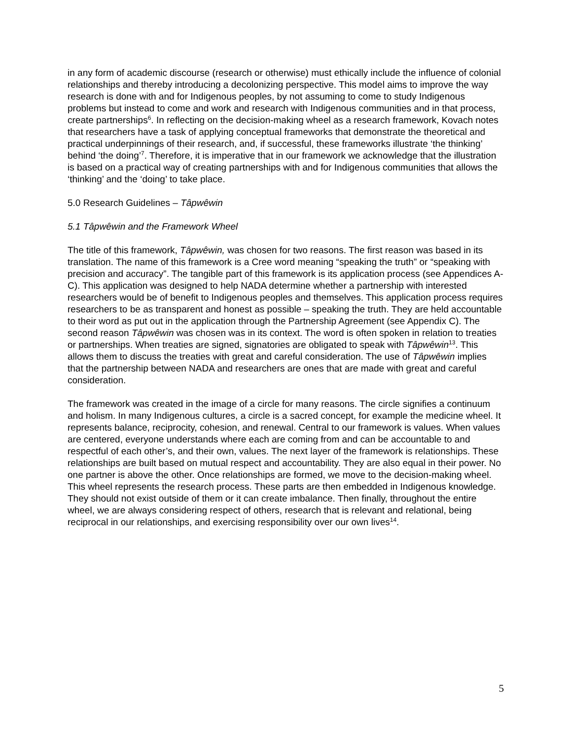in any form of academic discourse (research or otherwise) must ethically include the influence of colonial relationships and thereby introducing a decolonizing perspective. This model aims to improve the way research is done with and for Indigenous peoples, by not assuming to come to study Indigenous problems but instead to come and work and research with Indigenous communities and in that process, create partnerships<sup>6</sup>. In reflecting on the decision-making wheel as a research framework, Kovach notes that researchers have a task of applying conceptual frameworks that demonstrate the theoretical and practical underpinnings of their research, and, if successful, these frameworks illustrate ‘the thinking’ behind ‘the doing’<sup>7</sup>. Therefore, it is imperative that in our framework we acknowledge that the illustration is based on a practical way of creating partnerships with and for Indigenous communities that allows the ‘thinking’ and the ‘doing’ to take place.
5.0 Research Guidelines – Tâpwêwin
5.1 Tâpwêwin and the Framework Wheel
The title of this framework, Tâpwêwin, was chosen for two reasons. The first reason was based in its translation. The name of this framework is a Cree word meaning “speaking the truth” or “speaking with precision and accuracy”. The tangible part of this framework is its application process (see Appendices A-C). This application was designed to help NADA determine whether a partnership with interested researchers would be of benefit to Indigenous peoples and themselves. This application process requires researchers to be as transparent and honest as possible – speaking the truth. They are held accountable to their word as put out in the application through the Partnership Agreement (see Appendix C). The second reason Tâpwêwin was chosen was in its context. The word is often spoken in relation to treaties or partnerships. When treaties are signed, signatories are obligated to speak with Tâpwêwin<sup>13</sup>. This allows them to discuss the treaties with great and careful consideration. The use of Tâpwêwin implies that the partnership between NADA and researchers are ones that are made with great and careful consideration.
The framework was created in the image of a circle for many reasons. The circle signifies a continuum and holism. In many Indigenous cultures, a circle is a sacred concept, for example the medicine wheel. It represents balance, reciprocity, cohesion, and renewal. Central to our framework is values. When values are centered, everyone understands where each are coming from and can be accountable to and respectful of each other’s, and their own, values. The next layer of the framework is relationships. These relationships are built based on mutual respect and accountability. They are also equal in their power. No one partner is above the other. Once relationships are formed, we move to the decision-making wheel. This wheel represents the research process. These parts are then embedded in Indigenous knowledge. They should not exist outside of them or it can create imbalance. Then finally, throughout the entire wheel, we are always considering respect of others, research that is relevant and relational, being reciprocal in our relationships, and exercising responsibility over our own lives<sup>14</sup>.
5